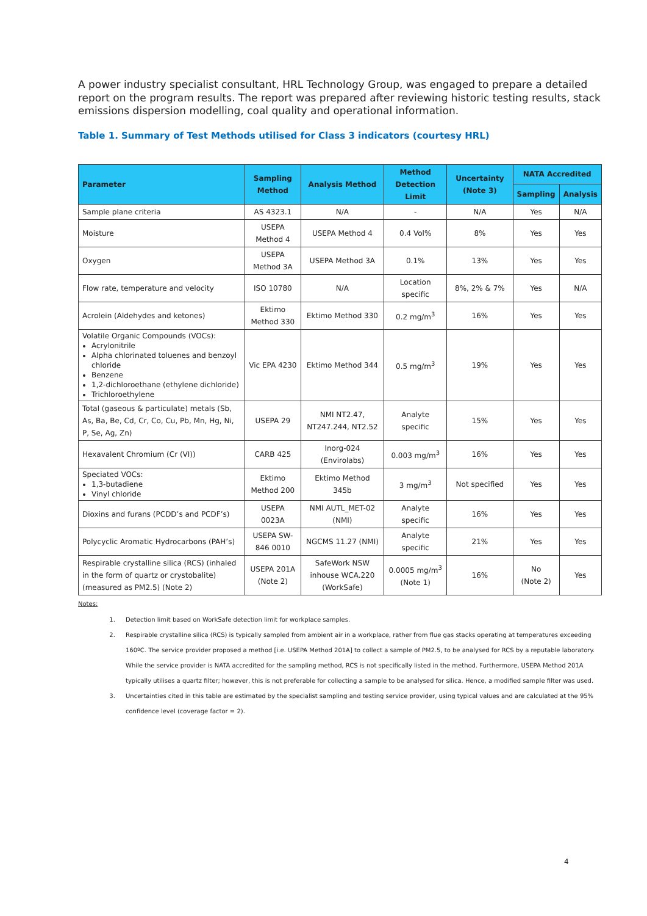A power industry specialist consultant, HRL Technology Group, was engaged to prepare a detailed report on the program results. The report was prepared after reviewing historic testing results, stack emissions dispersion modelling, coal quality and operational information.
Table 1. Summary of Test Methods utilised for Class 3 indicators (courtesy HRL)
| Parameter | Sampling Method | Analysis Method | Method Detection Limit | Uncertainty (Note 3) | NATA Accredited | |
| --- | --- | --- | --- | --- | --- | --- |
| | | | | | Sampling | Analysis |
| Sample plane criteria | AS 4323.1 | N/A | - | N/A | Yes | N/A |
| Moisture | USEPA Method 4 | USEPA Method 4 | 0.4 Vol% | 8% | Yes | Yes |
| Oxygen | USEPA Method 3A | USEPA Method 3A | 0.1% | 13% | Yes | Yes |
| Flow rate, temperature and velocity | ISO 10780 | N/A | Location specific | 8%, 2% & 7% | Yes | N/A |
| Acrolein (Aldehydes and ketones) | Ektimo Method 330 | Ektimo Method 330 | 0.2 mg/m<sup>3</sup> | 16% | Yes | Yes |
| Volatile Organic Compounds (VOCs): Acrylonitrile Alpha chlorinated toluenes and benzoyl chloride Benzene 1,2-dichloroethane (ethylene dichloride) Trichloroethylene | Vic EPA 4230 | Ektimo Method 344 | 0.5 mg/m<sup>3</sup> | 19% | Yes | Yes |
| Total (gaseous & particulate) metals (Sb, As, Ba, Be, Cd, Cr, Co, Cu, Pb, Mn, Hg, Ni, P, Se, Ag, Zn) | USEPA 29 | NMI NT2.47, NT247.244, NT2.52 | Analyte specific | 15% | Yes | Yes |
| Hexavalent Chromium (Cr (VI)) | CARB 425 | Inorg-024 (Envirolabs) | 0.003 mg/m<sup>3</sup> | 16% | Yes | Yes |
| Speciated VOCs: 1,3-butadiene Vinyl chloride | Ektimo Method 200 | Ektimo Method 345b | 3 mg/m<sup>3</sup> | Not specified | Yes | Yes |
| Dioxins and furans (PCDD’s and PCDF’s) | USEPA 0023A | NMI AUTL_MET-02 (NMI) | Analyte specific | 16% | Yes | Yes |
| Polycyclic Aromatic Hydrocarbons (PAH’s) | USEPA SW-846 0010 | NGCMS 11.27 (NMI) | Analyte specific | 21% | Yes | Yes |
| Respirable crystalline silica (RCS) (inhaled in the form of quartz or crystobalite) (measured as PM2.5) (Note 2) | USEPA 201A (Note 2) | SafeWork NSW inhouse WCA.220 (WorkSafe) | 0.0005 mg/m<sup>3</sup> (Note 1) | 16% | No (Note 2) | Yes |
Notes:
1. Detection limit based on WorkSafe detection limit for workplace samples.
2. Respirable crystalline silica (RCS) is typically sampled from ambient air in a workplace, rather from flue gas stacks operating at temperatures exceeding 160ºC. The service provider proposed a method [i.e. USEPA Method 201A] to collect a sample of PM2.5, to be analysed for RCS by a reputable laboratory. While the service provider is NATA accredited for the sampling method, RCS is not specifically listed in the method. Furthermore, USEPA Method 201A typically utilises a quartz filter; however, this is not preferable for collecting a sample to be analysed for silica. Hence, a modified sample filter was used.
3. Uncertainties cited in this table are estimated by the specialist sampling and testing service provider, using typical values and are calculated at the 95% confidence level (coverage factor = 2).
4